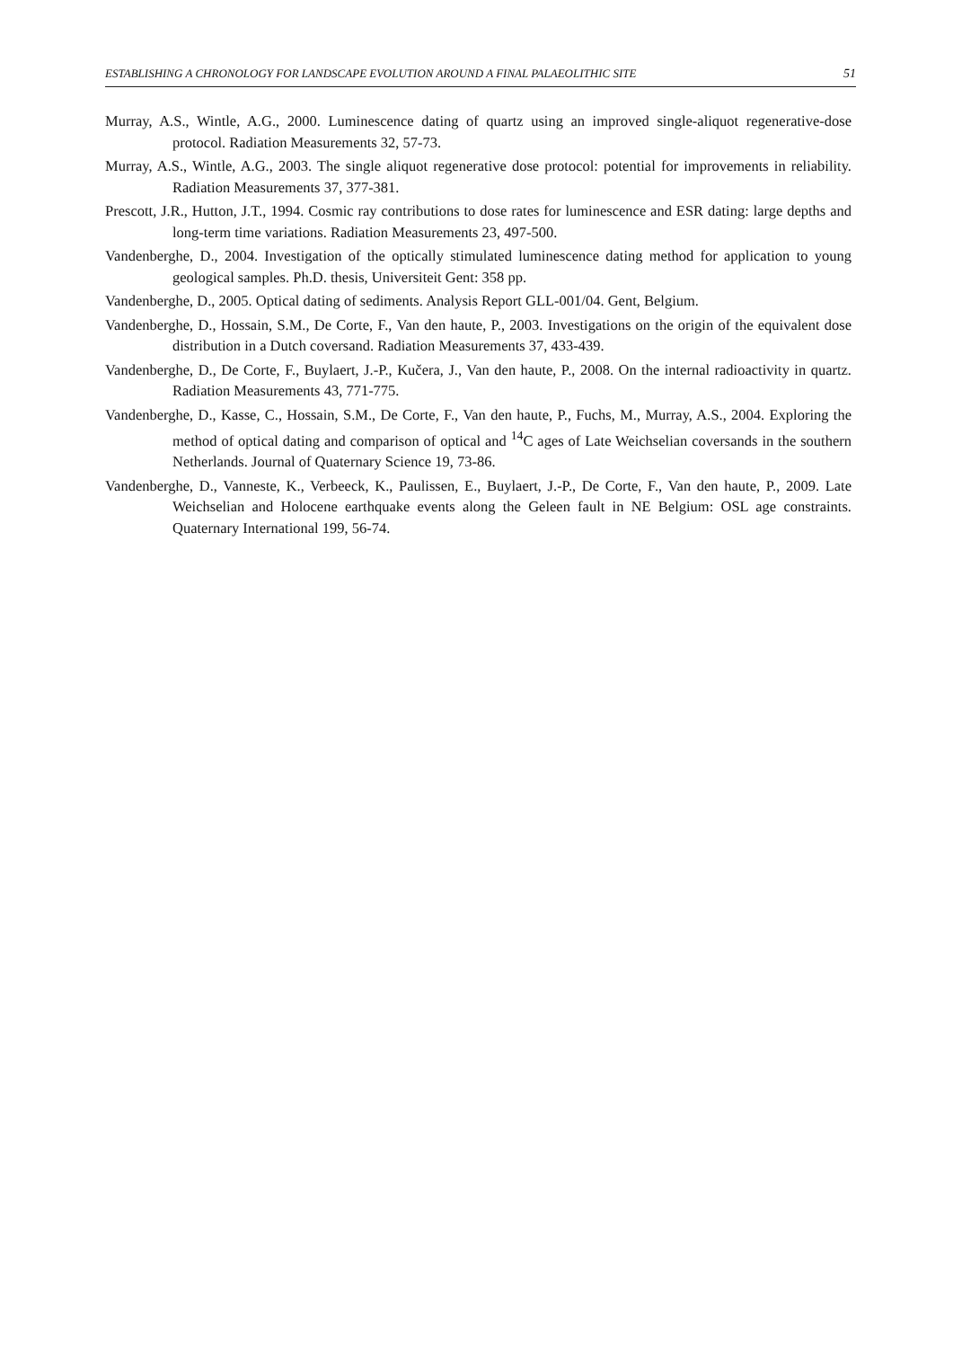ESTABLISHING A CHRONOLOGY FOR LANDSCAPE EVOLUTION AROUND A FINAL PALAEOLITHIC SITE 51
Murray, A.S., Wintle, A.G., 2000. Luminescence dating of quartz using an improved single-aliquot regenerative-dose protocol. Radiation Measurements 32, 57-73.
Murray, A.S., Wintle, A.G., 2003. The single aliquot regenerative dose protocol: potential for improvements in reliability. Radiation Measurements 37, 377-381.
Prescott, J.R., Hutton, J.T., 1994. Cosmic ray contributions to dose rates for luminescence and ESR dating: large depths and long-term time variations. Radiation Measurements 23, 497-500.
Vandenberghe, D., 2004. Investigation of the optically stimulated luminescence dating method for application to young geological samples. Ph.D. thesis, Universiteit Gent: 358 pp.
Vandenberghe, D., 2005. Optical dating of sediments. Analysis Report GLL-001/04. Gent, Belgium.
Vandenberghe, D., Hossain, S.M., De Corte, F., Van den haute, P., 2003. Investigations on the origin of the equivalent dose distribution in a Dutch coversand. Radiation Measurements 37, 433-439.
Vandenberghe, D., De Corte, F., Buylaert, J.-P., Kučera, J., Van den haute, P., 2008. On the internal radioactivity in quartz. Radiation Measurements 43, 771-775.
Vandenberghe, D., Kasse, C., Hossain, S.M., De Corte, F., Van den haute, P., Fuchs, M., Murray, A.S., 2004. Exploring the method of optical dating and comparison of optical and <sup>14</sup>C ages of Late Weichselian coversands in the southern Netherlands. Journal of Quaternary Science 19, 73-86.
Vandenberghe, D., Vanneste, K., Verbeeck, K., Paulissen, E., Buylaert, J.-P., De Corte, F., Van den haute, P., 2009. Late Weichselian and Holocene earthquake events along the Geleen fault in NE Belgium: OSL age constraints. Quaternary International 199, 56-74.